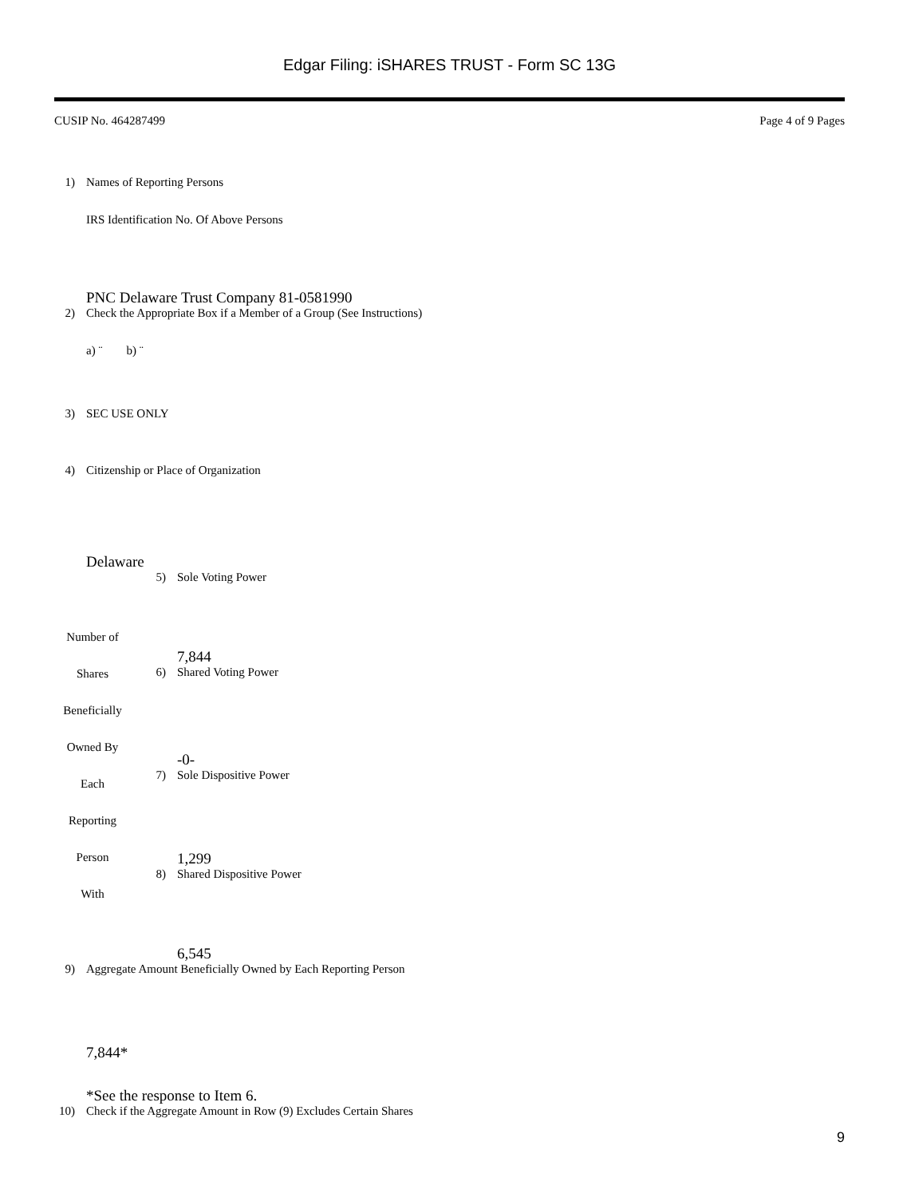Edgar Filing: iSHARES TRUST - Form SC 13G
CUSIP No. 464287499 Page 4 of 9 Pages
1) Names of Reporting Persons
IRS Identification No. Of Above Persons
PNC Delaware Trust Company 81-0581990
2) Check the Appropriate Box if a Member of a Group (See Instructions)
a) ¨ b) ¨
3) SEC USE ONLY
4) Citizenship or Place of Organization
Delaware
| Number of Shares Beneficially Owned By Each Reporting Person With | 5) Sole Voting Power 7,844 6) Shared Voting Power -0- 7) Sole Dispositive Power 1,299 8) Shared Dispositive Power 6,545 |
9) Aggregate Amount Beneficially Owned by Each Reporting Person
7,844*
*See the response to Item 6.
10) Check if the Aggregate Amount in Row (9) Excludes Certain Shares
9